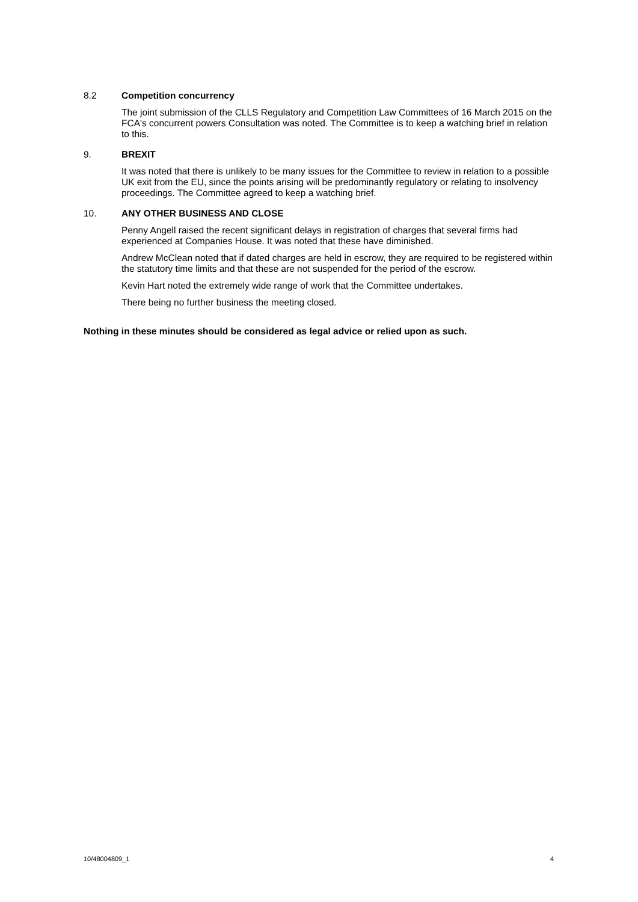8.2 Competition concurrency
The joint submission of the CLLS Regulatory and Competition Law Committees of 16 March 2015 on the FCA's concurrent powers Consultation was noted. The Committee is to keep a watching brief in relation to this.
9. BREXIT
It was noted that there is unlikely to be many issues for the Committee to review in relation to a possible UK exit from the EU, since the points arising will be predominantly regulatory or relating to insolvency proceedings. The Committee agreed to keep a watching brief.
10. ANY OTHER BUSINESS AND CLOSE
Penny Angell raised the recent significant delays in registration of charges that several firms had experienced at Companies House. It was noted that these have diminished.
Andrew McClean noted that if dated charges are held in escrow, they are required to be registered within the statutory time limits and that these are not suspended for the period of the escrow.
Kevin Hart noted the extremely wide range of work that the Committee undertakes.
There being no further business the meeting closed.
Nothing in these minutes should be considered as legal advice or relied upon as such.
10/48004809_1 4